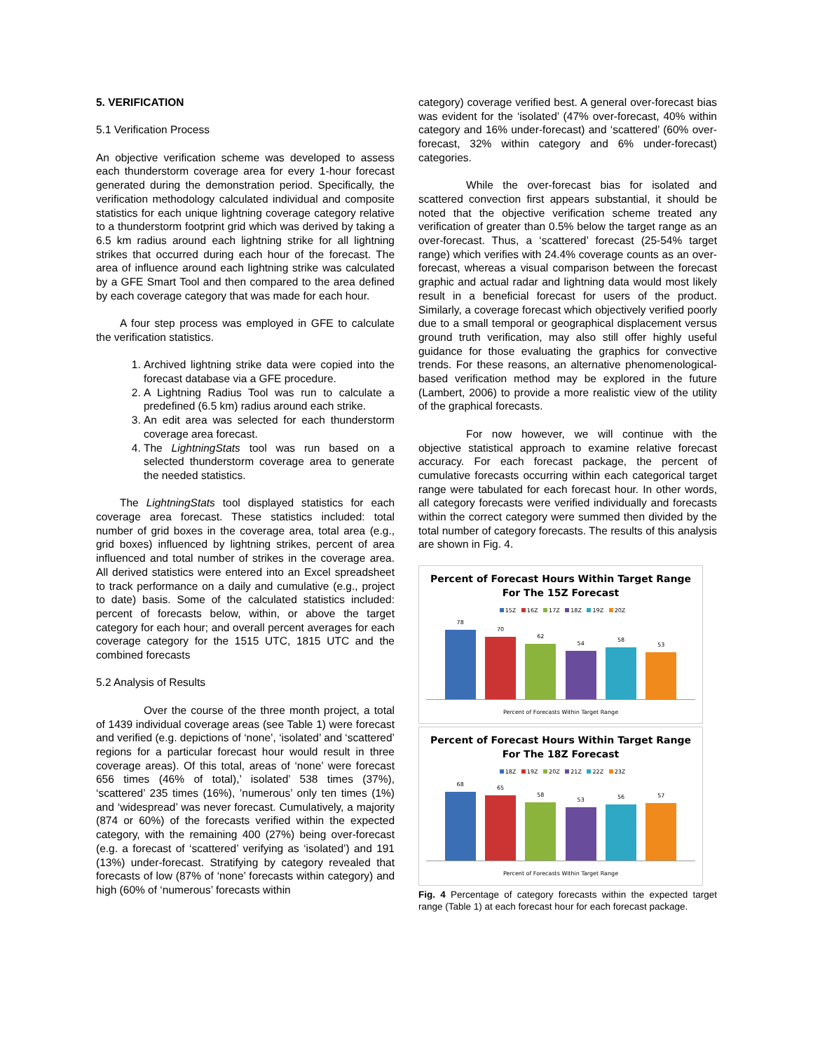5. VERIFICATION
5.1 Verification Process
An objective verification scheme was developed to assess each thunderstorm coverage area for every 1-hour forecast generated during the demonstration period. Specifically, the verification methodology calculated individual and composite statistics for each unique lightning coverage category relative to a thunderstorm footprint grid which was derived by taking a 6.5 km radius around each lightning strike for all lightning strikes that occurred during each hour of the forecast. The area of influence around each lightning strike was calculated by a GFE Smart Tool and then compared to the area defined by each coverage category that was made for each hour.
A four step process was employed in GFE to calculate the verification statistics.
1. Archived lightning strike data were copied into the forecast database via a GFE procedure.
2. A Lightning Radius Tool was run to calculate a predefined (6.5 km) radius around each strike.
3. An edit area was selected for each thunderstorm coverage area forecast.
4. The LightningStats tool was run based on a selected thunderstorm coverage area to generate the needed statistics.
The LightningStats tool displayed statistics for each coverage area forecast. These statistics included: total number of grid boxes in the coverage area, total area (e.g., grid boxes) influenced by lightning strikes, percent of area influenced and total number of strikes in the coverage area. All derived statistics were entered into an Excel spreadsheet to track performance on a daily and cumulative (e.g., project to date) basis. Some of the calculated statistics included: percent of forecasts below, within, or above the target category for each hour; and overall percent averages for each coverage category for the 1515 UTC, 1815 UTC and the combined forecasts
5.2 Analysis of Results
Over the course of the three month project, a total of 1439 individual coverage areas (see Table 1) were forecast and verified (e.g. depictions of ‘none’, ‘isolated’ and ‘scattered’ regions for a particular forecast hour would result in three coverage areas). Of this total, areas of ‘none’ were forecast 656 times (46% of total),’ isolated’ 538 times (37%), ‘scattered’ 235 times (16%), ’numerous’ only ten times (1%) and ‘widespread’ was never forecast. Cumulatively, a majority (874 or 60%) of the forecasts verified within the expected category, with the remaining 400 (27%) being over-forecast (e.g. a forecast of ‘scattered’ verifying as ‘isolated’) and 191 (13%) under-forecast. Stratifying by category revealed that forecasts of low (87% of ‘none’ forecasts within category) and high (60% of ‘numerous’ forecasts within
category) coverage verified best. A general over-forecast bias was evident for the ‘isolated’ (47% over-forecast, 40% within category and 16% under-forecast) and ‘scattered’ (60% over-forecast, 32% within category and 6% under-forecast) categories.
While the over-forecast bias for isolated and scattered convection first appears substantial, it should be noted that the objective verification scheme treated any verification of greater than 0.5% below the target range as an over-forecast. Thus, a ‘scattered’ forecast (25-54% target range) which verifies with 24.4% coverage counts as an over-forecast, whereas a visual comparison between the forecast graphic and actual radar and lightning data would most likely result in a beneficial forecast for users of the product. Similarly, a coverage forecast which objectively verified poorly due to a small temporal or geographical displacement versus ground truth verification, may also still offer highly useful guidance for those evaluating the graphics for convective trends. For these reasons, an alternative phenomenological-based verification method may be explored in the future (Lambert, 2006) to provide a more realistic view of the utility of the graphical forecasts.
For now however, we will continue with the objective statistical approach to examine relative forecast accuracy. For each forecast package, the percent of cumulative forecasts occurring within each categorical target range were tabulated for each forecast hour. In other words, all category forecasts were verified individually and forecasts within the correct category were summed then divided by the total number of category forecasts. The results of this analysis are shown in Fig. 4.
Percent of Forecast Hours Within Target Range
For The 15Z Forecast
15Z 16Z 17Z 18Z 19Z 20Z
78
70
62
54
58
53
Percent of Forecasts Within Target Range
Percent of Forecast Hours Within Target Range
For The 18Z Forecast
18Z 19Z 20Z 21Z 22Z 23Z
68
65
58
53
56
57
Percent of Forecasts Within Target Range
Fig. 4 Percentage of category forecasts within the expected target range (Table 1) at each forecast hour for each forecast package.